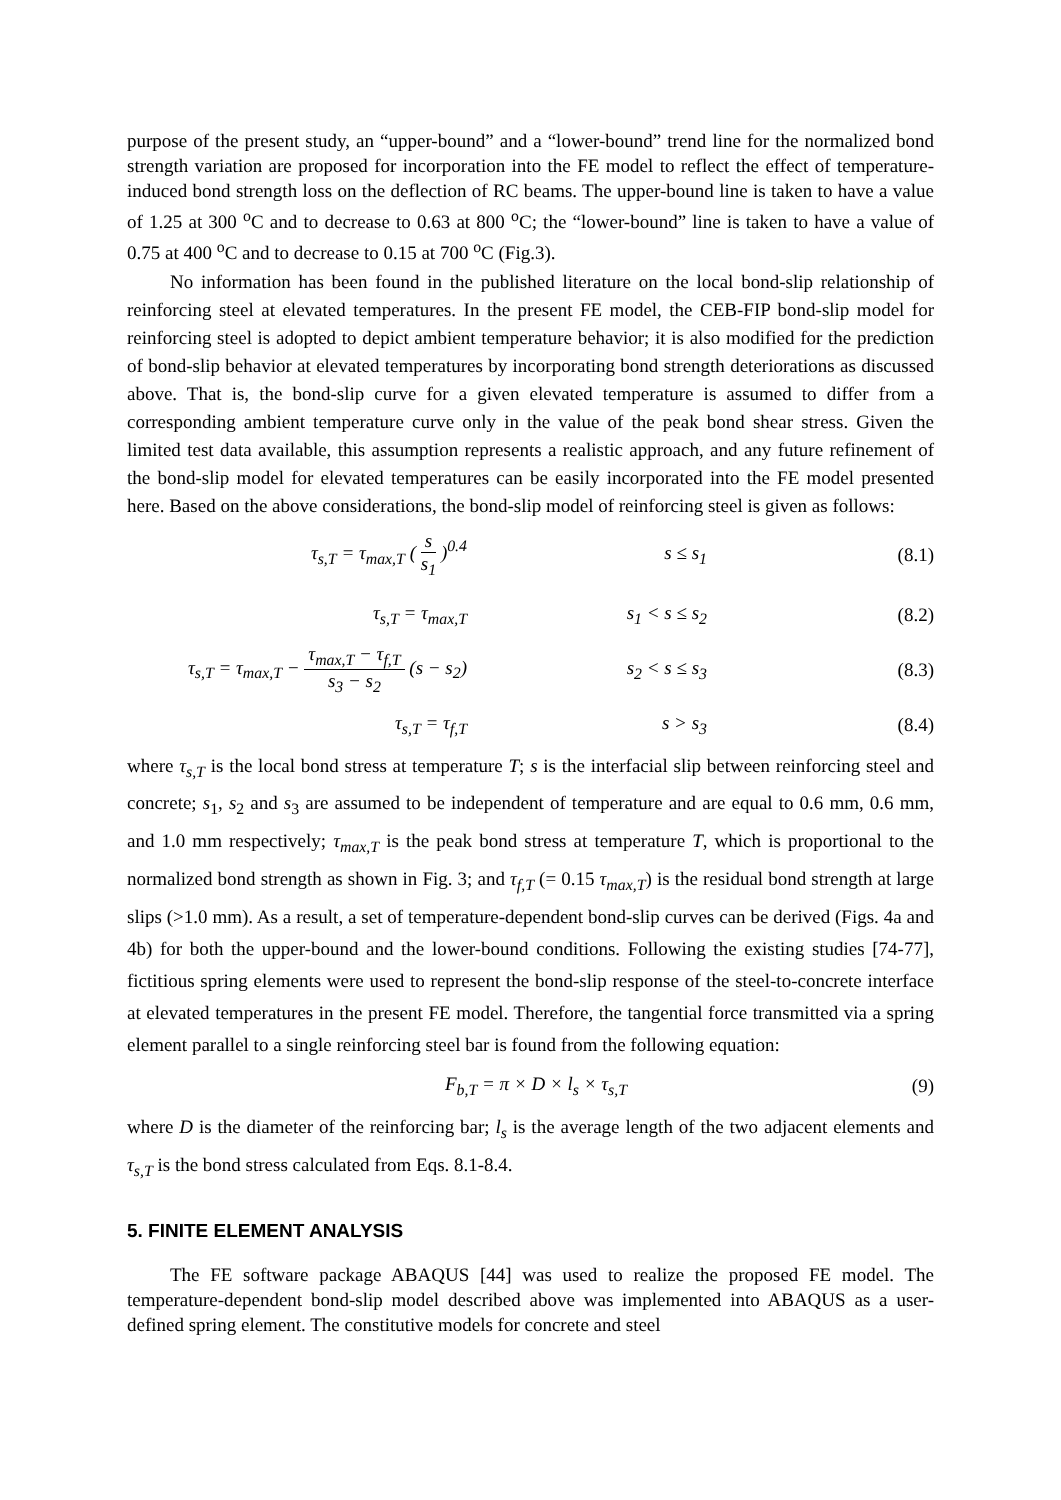purpose of the present study, an “upper-bound” and a “lower-bound” trend line for the normalized bond strength variation are proposed for incorporation into the FE model to reflect the effect of temperature-induced bond strength loss on the deflection of RC beams. The upper-bound line is taken to have a value of 1.25 at 300 <sup>o</sup>C and to decrease to 0.63 at 800 <sup>o</sup>C; the “lower-bound” line is taken to have a value of 0.75 at 400 <sup>o</sup>C and to decrease to 0.15 at 700 <sup>o</sup>C (Fig.3).
No information has been found in the published literature on the local bond-slip relationship of reinforcing steel at elevated temperatures. In the present FE model, the CEB-FIP bond-slip model for reinforcing steel is adopted to depict ambient temperature behavior; it is also modified for the prediction of bond-slip behavior at elevated temperatures by incorporating bond strength deteriorations as discussed above. That is, the bond-slip curve for a given elevated temperature is assumed to differ from a corresponding ambient temperature curve only in the value of the peak bond shear stress. Given the limited test data available, this assumption represents a realistic approach, and any future refinement of the bond-slip model for elevated temperatures can be easily incorporated into the FE model presented here. Based on the above considerations, the bond-slip model of reinforcing steel is given as follows:
τ<sub>s,T</sub> = τ<sub>max,T</sub> ( s s<sub>1</sub> )<sup>0.4</sup> s ≤ s<sub>1</sub> (8.1)
τ<sub>s,T</sub> = τ<sub>max,T</sub> s<sub>1</sub> < s ≤ s<sub>2</sub> (8.2)
τ<sub>s,T</sub> = τ<sub>max,T</sub> − τ<sub>max,T</sub> − τ<sub>f,T</sub> s<sub>3</sub> − s<sub>2</sub> (s − s<sub>2</sub>)
s<sub>2</sub> < s ≤ s<sub>3</sub> (8.3)
τ<sub>s,T</sub> = τ<sub>f,T</sub> s > s<sub>3</sub> (8.4)
where τ<sub>s,T</sub> is the local bond stress at temperature T; s is the interfacial slip between reinforcing steel and concrete; s<sub>1</sub>, s<sub>2</sub> and s<sub>3</sub> are assumed to be independent of temperature and are equal to 0.6 mm, 0.6 mm, and 1.0 mm respectively; τ<sub>max,T</sub> is the peak bond stress at temperature T, which is proportional to the normalized bond strength as shown in Fig. 3; and τ<sub>f,T</sub> (= 0.15 τ<sub>max,T</sub>) is the residual bond strength at large slips (>1.0 mm). As a result, a set of temperature-dependent bond-slip curves can be derived (Figs. 4a and 4b) for both the upper-bound and the lower-bound conditions. Following the existing studies [74-77], fictitious spring elements were used to represent the bond-slip response of the steel-to-concrete interface at elevated temperatures in the present FE model. Therefore, the tangential force transmitted via a spring element parallel to a single reinforcing steel bar is found from the following equation:
F<sub>b,T</sub> = π × D × l<sub>s</sub> × τ<sub>s,T</sub> (9)
where D is the diameter of the reinforcing bar; l<sub>s</sub> is the average length of the two adjacent elements and τ<sub>s,T</sub> is the bond stress calculated from Eqs. 8.1-8.4.
5. FINITE ELEMENT ANALYSIS
The FE software package ABAQUS [44] was used to realize the proposed FE model. The temperature-dependent bond-slip model described above was implemented into ABAQUS as a user-defined spring element. The constitutive models for concrete and steel